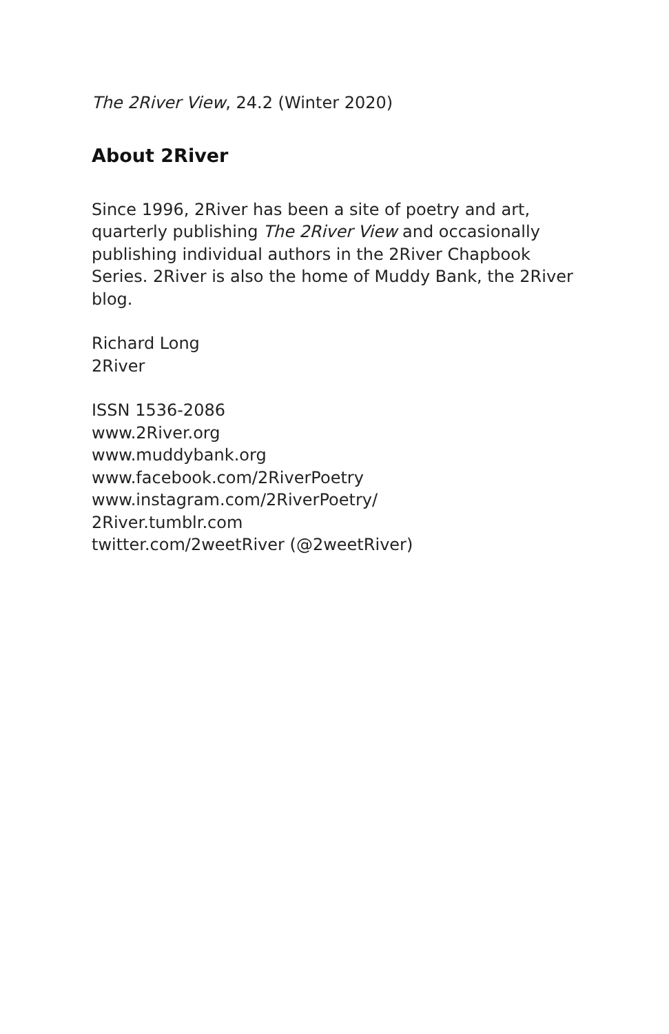The 2River View, 24.2 (Winter 2020)
About 2River
Since 1996, 2River has been a site of poetry and art, quarterly publishing The 2River View and occasionally publishing individual authors in the 2River Chapbook Series. 2River is also the home of Muddy Bank, the 2River blog.
Richard Long
2River
ISSN 1536-2086
www.2River.org
www.muddybank.org
www.facebook.com/2RiverPoetry
www.instagram.com/2RiverPoetry/
2River.tumblr.com
twitter.com/2weetRiver (@2weetRiver)